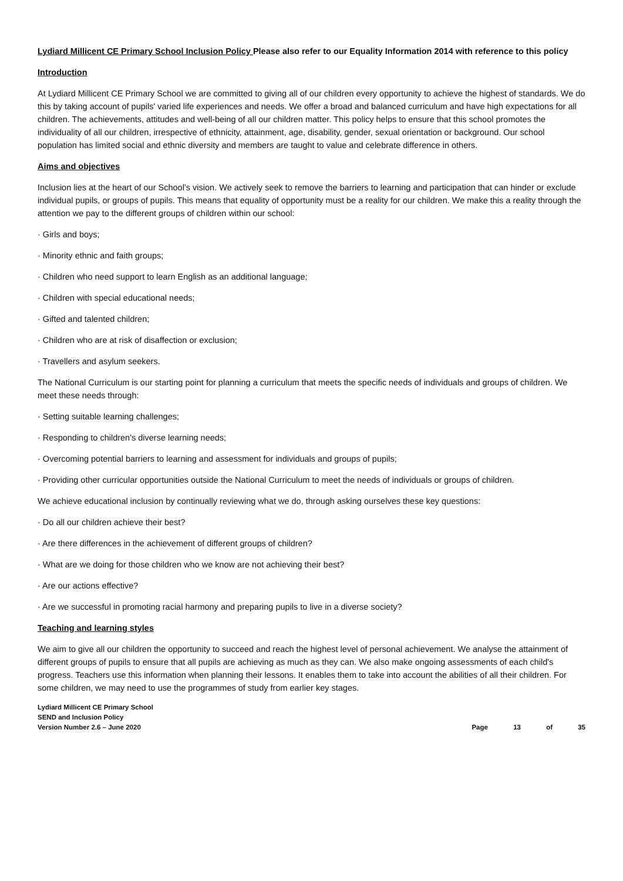Lydiard Millicent CE Primary School Inclusion Policy Please also refer to our Equality Information 2014 with reference to this policy
Introduction
At Lydiard Millicent CE Primary School we are committed to giving all of our children every opportunity to achieve the highest of standards. We do this by taking account of pupils' varied life experiences and needs. We offer a broad and balanced curriculum and have high expectations for all children. The achievements, attitudes and well-being of all our children matter. This policy helps to ensure that this school promotes the individuality of all our children, irrespective of ethnicity, attainment, age, disability, gender, sexual orientation or background. Our school population has limited social and ethnic diversity and members are taught to value and celebrate difference in others.
Aims and objectives
Inclusion lies at the heart of our School’s vision. We actively seek to remove the barriers to learning and participation that can hinder or exclude individual pupils, or groups of pupils. This means that equality of opportunity must be a reality for our children. We make this a reality through the attention we pay to the different groups of children within our school:
· Girls and boys;
· Minority ethnic and faith groups;
· Children who need support to learn English as an additional language;
· Children with special educational needs;
· Gifted and talented children;
· Children who are at risk of disaffection or exclusion;
· Travellers and asylum seekers.
The National Curriculum is our starting point for planning a curriculum that meets the specific needs of individuals and groups of children. We meet these needs through:
· Setting suitable learning challenges;
· Responding to children's diverse learning needs;
· Overcoming potential barriers to learning and assessment for individuals and groups of pupils;
· Providing other curricular opportunities outside the National Curriculum to meet the needs of individuals or groups of children.
We achieve educational inclusion by continually reviewing what we do, through asking ourselves these key questions:
· Do all our children achieve their best?
· Are there differences in the achievement of different groups of children?
· What are we doing for those children who we know are not achieving their best?
· Are our actions effective?
· Are we successful in promoting racial harmony and preparing pupils to live in a diverse society?
Teaching and learning styles
We aim to give all our children the opportunity to succeed and reach the highest level of personal achievement. We analyse the attainment of different groups of pupils to ensure that all pupils are achieving as much as they can. We also make ongoing assessments of each child's progress. Teachers use this information when planning their lessons. It enables them to take into account the abilities of all their children. For some children, we may need to use the programmes of study from earlier key stages.
Lydiard Millicent CE Primary School
SEND and Inclusion Policy
Version Number 2.6 – June 2020
Page 13 of 35